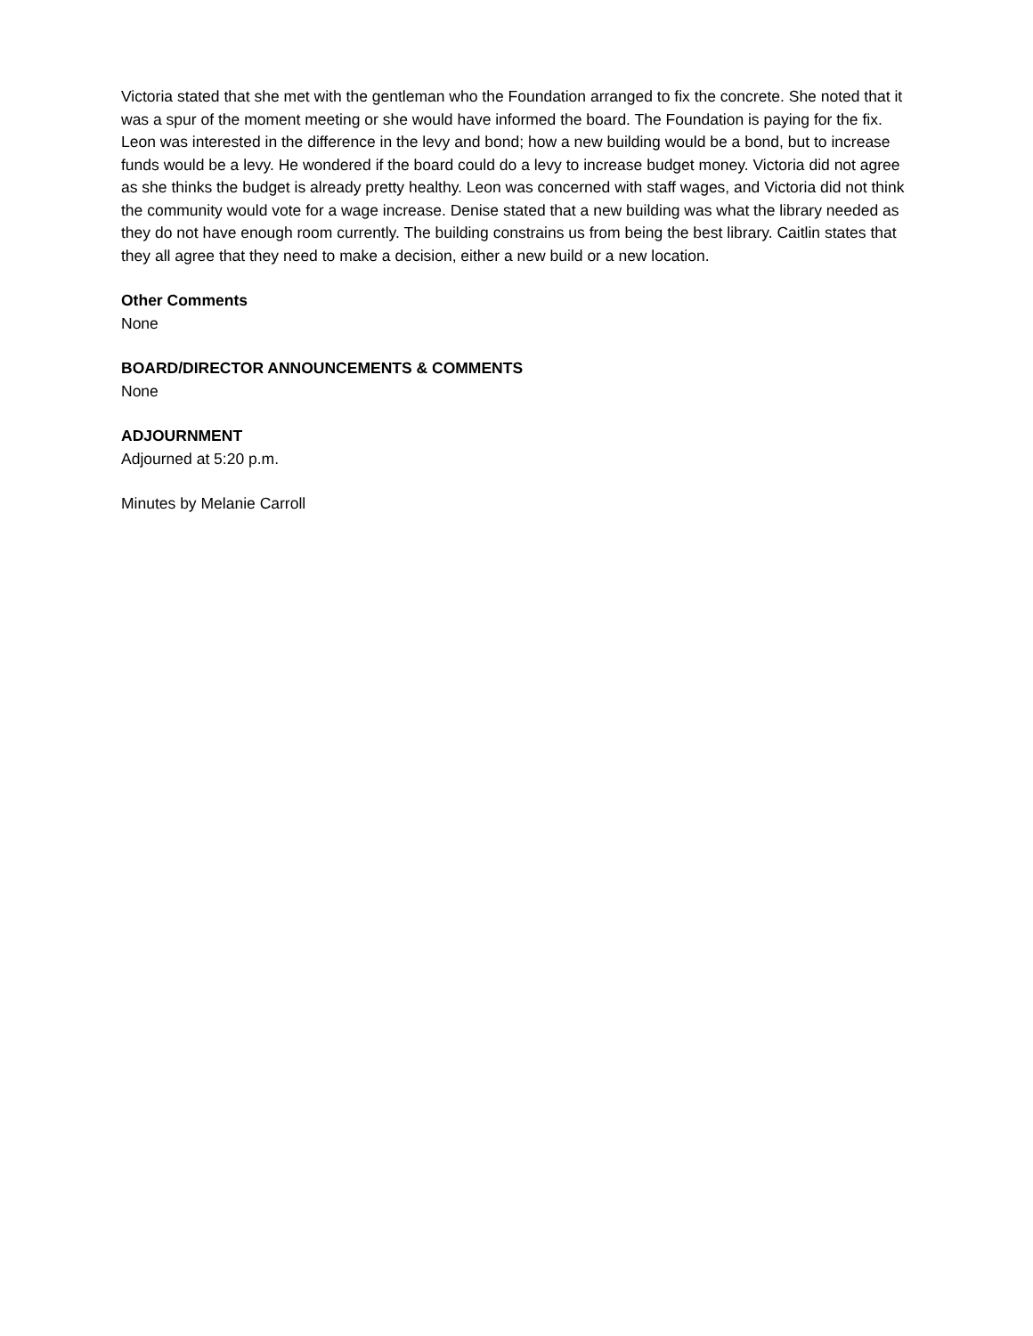Victoria stated that she met with the gentleman who the Foundation arranged to fix the concrete. She noted that it was a spur of the moment meeting or she would have informed the board. The Foundation is paying for the fix.
Leon was interested in the difference in the levy and bond; how a new building would be a bond, but to increase funds would be a levy. He wondered if the board could do a levy to increase budget money. Victoria did not agree as she thinks the budget is already pretty healthy. Leon was concerned with staff wages, and Victoria did not think the community would vote for a wage increase. Denise stated that a new building was what the library needed as they do not have enough room currently. The building constrains us from being the best library. Caitlin states that they all agree that they need to make a decision, either a new build or a new location.
Other Comments
None
BOARD/DIRECTOR ANNOUNCEMENTS & COMMENTS
None
ADJOURNMENT
Adjourned at 5:20 p.m.
Minutes by Melanie Carroll